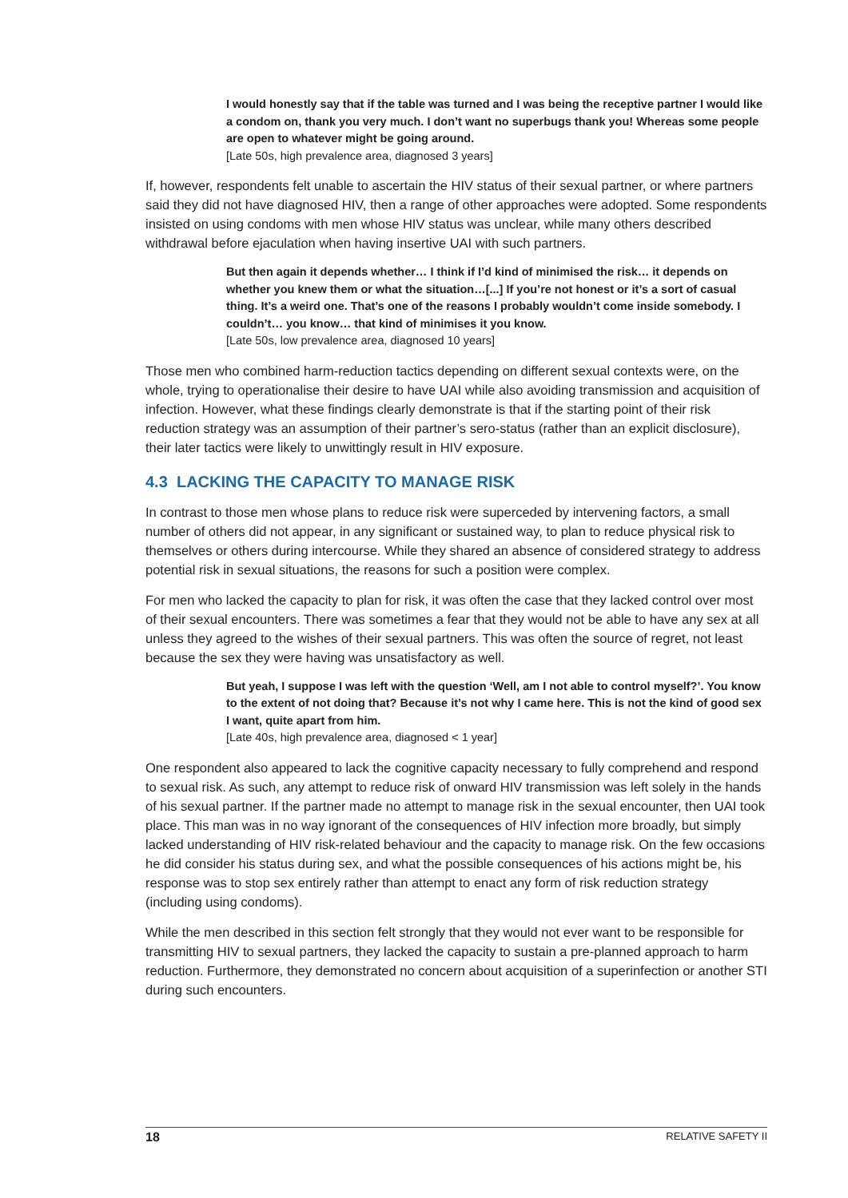I would honestly say that if the table was turned and I was being the receptive partner I would like a condom on, thank you very much. I don’t want no superbugs thank you! Whereas some people are open to whatever might be going around.
[Late 50s, high prevalence area, diagnosed 3 years]
If, however, respondents felt unable to ascertain the HIV status of their sexual partner, or where partners said they did not have diagnosed HIV, then a range of other approaches were adopted. Some respondents insisted on using condoms with men whose HIV status was unclear, while many others described withdrawal before ejaculation when having insertive UAI with such partners.
But then again it depends whether… I think if I’d kind of minimised the risk… it depends on whether you knew them or what the situation…[...] If you’re not honest or it’s a sort of casual thing. It’s a weird one. That’s one of the reasons I probably wouldn’t come inside somebody. I couldn’t… you know… that kind of minimises it you know.
[Late 50s, low prevalence area, diagnosed 10 years]
Those men who combined harm-reduction tactics depending on different sexual contexts were, on the whole, trying to operationalise their desire to have UAI while also avoiding transmission and acquisition of infection. However, what these findings clearly demonstrate is that if the starting point of their risk reduction strategy was an assumption of their partner’s sero-status (rather than an explicit disclosure), their later tactics were likely to unwittingly result in HIV exposure.
4.3 LACKING THE CAPACITY TO MANAGE RISK
In contrast to those men whose plans to reduce risk were superceded by intervening factors, a small number of others did not appear, in any significant or sustained way, to plan to reduce physical risk to themselves or others during intercourse. While they shared an absence of considered strategy to address potential risk in sexual situations, the reasons for such a position were complex.
For men who lacked the capacity to plan for risk, it was often the case that they lacked control over most of their sexual encounters. There was sometimes a fear that they would not be able to have any sex at all unless they agreed to the wishes of their sexual partners. This was often the source of regret, not least because the sex they were having was unsatisfactory as well.
But yeah, I suppose I was left with the question ‘Well, am I not able to control myself?’. You know to the extent of not doing that? Because it’s not why I came here. This is not the kind of good sex I want, quite apart from him.
[Late 40s, high prevalence area, diagnosed < 1 year]
One respondent also appeared to lack the cognitive capacity necessary to fully comprehend and respond to sexual risk. As such, any attempt to reduce risk of onward HIV transmission was left solely in the hands of his sexual partner. If the partner made no attempt to manage risk in the sexual encounter, then UAI took place. This man was in no way ignorant of the consequences of HIV infection more broadly, but simply lacked understanding of HIV risk-related behaviour and the capacity to manage risk. On the few occasions he did consider his status during sex, and what the possible consequences of his actions might be, his response was to stop sex entirely rather than attempt to enact any form of risk reduction strategy (including using condoms).
While the men described in this section felt strongly that they would not ever want to be responsible for transmitting HIV to sexual partners, they lacked the capacity to sustain a pre-planned approach to harm reduction. Furthermore, they demonstrated no concern about acquisition of a superinfection or another STI during such encounters.
18 RELATIVE SAFETY II